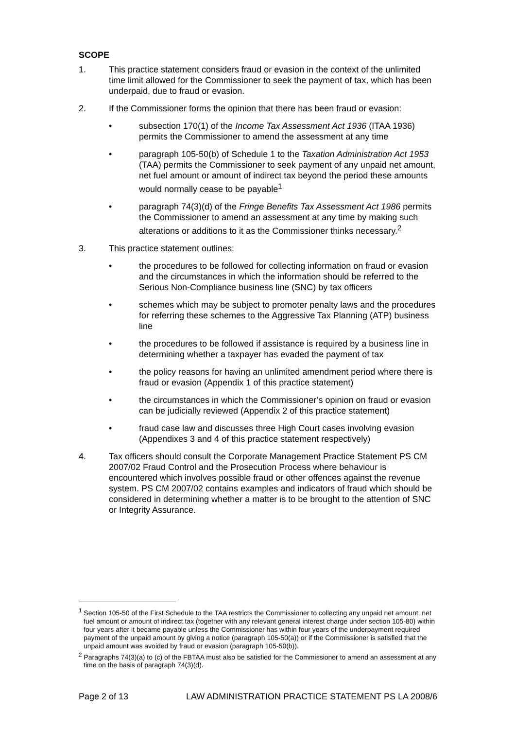SCOPE
1. This practice statement considers fraud or evasion in the context of the unlimited time limit allowed for the Commissioner to seek the payment of tax, which has been underpaid, due to fraud or evasion.
2. If the Commissioner forms the opinion that there has been fraud or evasion:
• subsection 170(1) of the Income Tax Assessment Act 1936 (ITAA 1936) permits the Commissioner to amend the assessment at any time
• paragraph 105-50(b) of Schedule 1 to the Taxation Administration Act 1953 (TAA) permits the Commissioner to seek payment of any unpaid net amount, net fuel amount or amount of indirect tax beyond the period these amounts would normally cease to be payable<sup>1</sup>
• paragraph 74(3)(d) of the Fringe Benefits Tax Assessment Act 1986 permits the Commissioner to amend an assessment at any time by making such alterations or additions to it as the Commissioner thinks necessary.<sup>2</sup>
3. This practice statement outlines:
• the procedures to be followed for collecting information on fraud or evasion and the circumstances in which the information should be referred to the Serious Non-Compliance business line (SNC) by tax officers
• schemes which may be subject to promoter penalty laws and the procedures for referring these schemes to the Aggressive Tax Planning (ATP) business line
• the procedures to be followed if assistance is required by a business line in determining whether a taxpayer has evaded the payment of tax
• the policy reasons for having an unlimited amendment period where there is fraud or evasion (Appendix 1 of this practice statement)
• the circumstances in which the Commissioner’s opinion on fraud or evasion can be judicially reviewed (Appendix 2 of this practice statement)
• fraud case law and discusses three High Court cases involving evasion (Appendixes 3 and 4 of this practice statement respectively)
4. Tax officers should consult the Corporate Management Practice Statement PS CM 2007/02 Fraud Control and the Prosecution Process where behaviour is encountered which involves possible fraud or other offences against the revenue system. PS CM 2007/02 contains examples and indicators of fraud which should be considered in determining whether a matter is to be brought to the attention of SNC or Integrity Assurance.
<sup>1</sup> Section 105-50 of the First Schedule to the TAA restricts the Commissioner to collecting any unpaid net amount, net fuel amount or amount of indirect tax (together with any relevant general interest charge under section 105-80) within four years after it became payable unless the Commissioner has within four years of the underpayment required payment of the unpaid amount by giving a notice (paragraph 105-50(a)) or if the Commissioner is satisfied that the unpaid amount was avoided by fraud or evasion (paragraph 105-50(b)).
<sup>2</sup> Paragraphs 74(3)(a) to (c) of the FBTAA must also be satisfied for the Commissioner to amend an assessment at any time on the basis of paragraph 74(3)(d).
Page 2 of 13 LAW ADMINISTRATION PRACTICE STATEMENT PS LA 2008/6